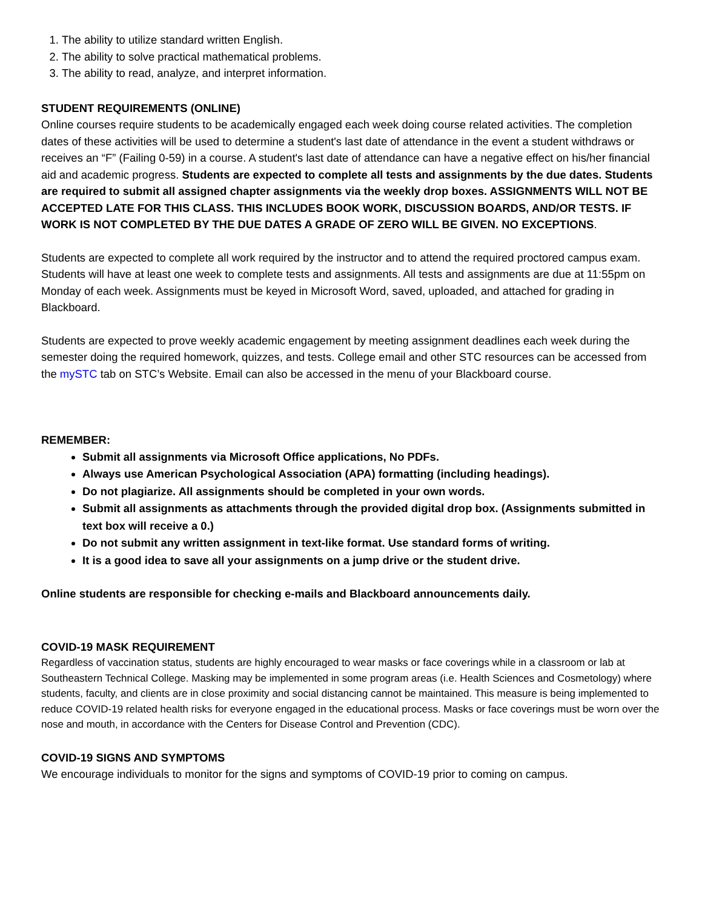1. The ability to utilize standard written English.
2. The ability to solve practical mathematical problems.
3. The ability to read, analyze, and interpret information.
STUDENT REQUIREMENTS (ONLINE)
Online courses require students to be academically engaged each week doing course related activities. The completion dates of these activities will be used to determine a student's last date of attendance in the event a student withdraws or receives an “F” (Failing 0-59) in a course. A student's last date of attendance can have a negative effect on his/her financial aid and academic progress. Students are expected to complete all tests and assignments by the due dates. Students are required to submit all assigned chapter assignments via the weekly drop boxes. ASSIGNMENTS WILL NOT BE ACCEPTED LATE FOR THIS CLASS. THIS INCLUDES BOOK WORK, DISCUSSION BOARDS, AND/OR TESTS. IF WORK IS NOT COMPLETED BY THE DUE DATES A GRADE OF ZERO WILL BE GIVEN. NO EXCEPTIONS.
Students are expected to complete all work required by the instructor and to attend the required proctored campus exam. Students will have at least one week to complete tests and assignments. All tests and assignments are due at 11:55pm on Monday of each week. Assignments must be keyed in Microsoft Word, saved, uploaded, and attached for grading in Blackboard.
Students are expected to prove weekly academic engagement by meeting assignment deadlines each week during the semester doing the required homework, quizzes, and tests. College email and other STC resources can be accessed from the mySTC tab on STC’s Website. Email can also be accessed in the menu of your Blackboard course.
REMEMBER:
Submit all assignments via Microsoft Office applications, No PDFs.
Always use American Psychological Association (APA) formatting (including headings).
Do not plagiarize. All assignments should be completed in your own words.
Submit all assignments as attachments through the provided digital drop box. (Assignments submitted in text box will receive a 0.)
Do not submit any written assignment in text-like format. Use standard forms of writing.
It is a good idea to save all your assignments on a jump drive or the student drive.
Online students are responsible for checking e-mails and Blackboard announcements daily.
COVID-19 MASK REQUIREMENT
Regardless of vaccination status, students are highly encouraged to wear masks or face coverings while in a classroom or lab at Southeastern Technical College. Masking may be implemented in some program areas (i.e. Health Sciences and Cosmetology) where students, faculty, and clients are in close proximity and social distancing cannot be maintained. This measure is being implemented to reduce COVID-19 related health risks for everyone engaged in the educational process. Masks or face coverings must be worn over the nose and mouth, in accordance with the Centers for Disease Control and Prevention (CDC).
COVID-19 SIGNS AND SYMPTOMS
We encourage individuals to monitor for the signs and symptoms of COVID-19 prior to coming on campus.